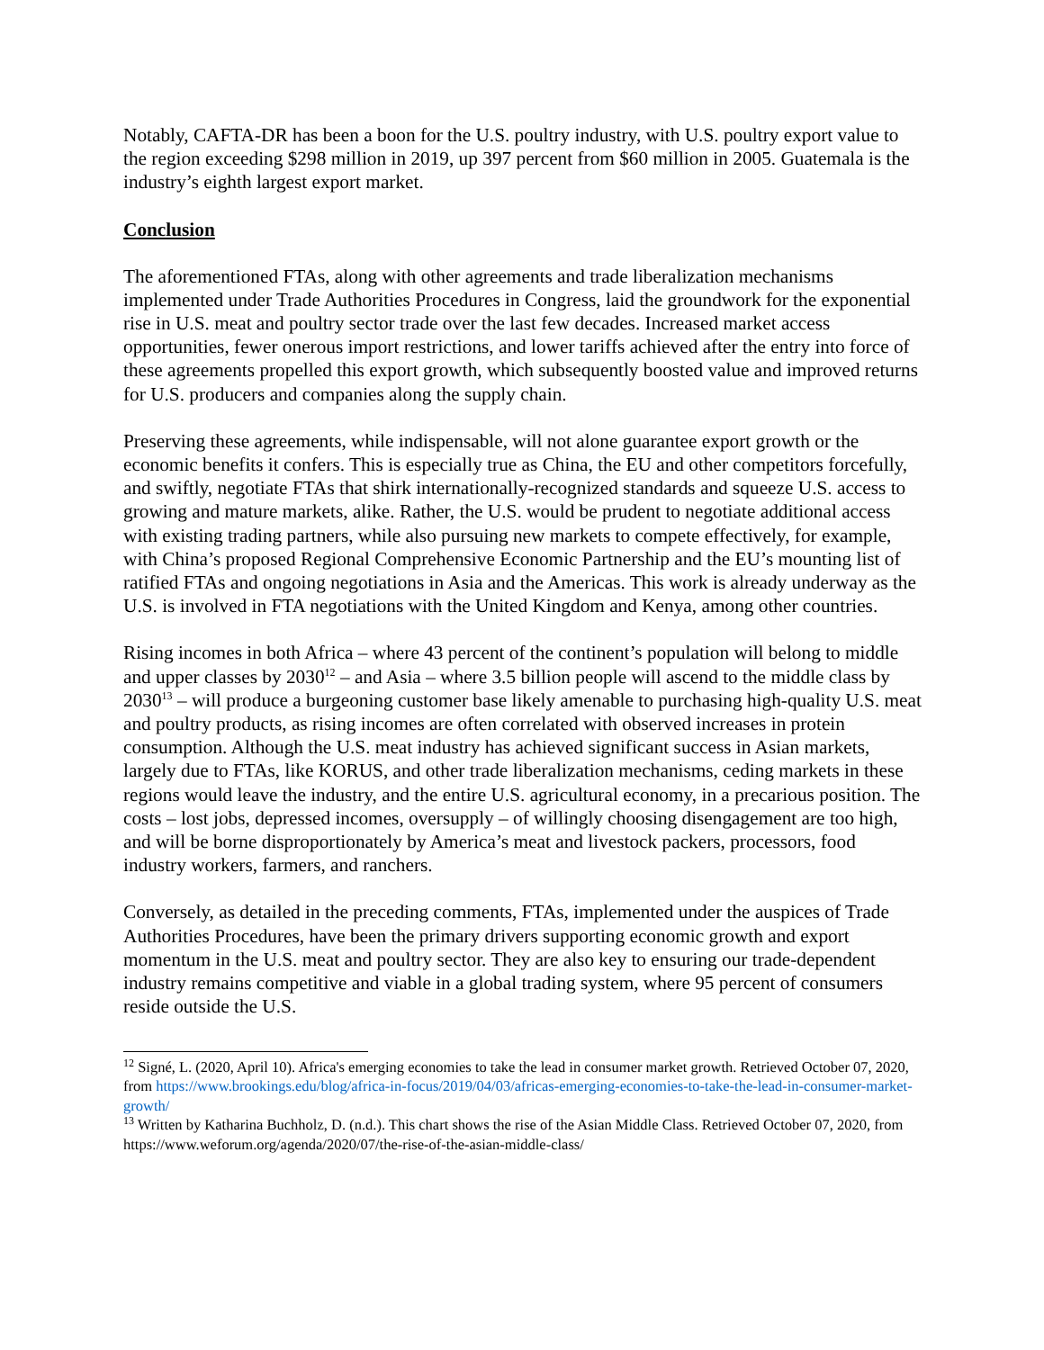Notably, CAFTA-DR has been a boon for the U.S. poultry industry, with U.S. poultry export value to the region exceeding $298 million in 2019, up 397 percent from $60 million in 2005. Guatemala is the industry’s eighth largest export market.
Conclusion
The aforementioned FTAs, along with other agreements and trade liberalization mechanisms implemented under Trade Authorities Procedures in Congress, laid the groundwork for the exponential rise in U.S. meat and poultry sector trade over the last few decades. Increased market access opportunities, fewer onerous import restrictions, and lower tariffs achieved after the entry into force of these agreements propelled this export growth, which subsequently boosted value and improved returns for U.S. producers and companies along the supply chain.
Preserving these agreements, while indispensable, will not alone guarantee export growth or the economic benefits it confers. This is especially true as China, the EU and other competitors forcefully, and swiftly, negotiate FTAs that shirk internationally-recognized standards and squeeze U.S. access to growing and mature markets, alike. Rather, the U.S. would be prudent to negotiate additional access with existing trading partners, while also pursuing new markets to compete effectively, for example, with China’s proposed Regional Comprehensive Economic Partnership and the EU’s mounting list of ratified FTAs and ongoing negotiations in Asia and the Americas. This work is already underway as the U.S. is involved in FTA negotiations with the United Kingdom and Kenya, among other countries.
Rising incomes in both Africa – where 43 percent of the continent’s population will belong to middle and upper classes by 2030<sup>12</sup> – and Asia – where 3.5 billion people will ascend to the middle class by 2030<sup>13</sup> – will produce a burgeoning customer base likely amenable to purchasing high-quality U.S. meat and poultry products, as rising incomes are often correlated with observed increases in protein consumption. Although the U.S. meat industry has achieved significant success in Asian markets, largely due to FTAs, like KORUS, and other trade liberalization mechanisms, ceding markets in these regions would leave the industry, and the entire U.S. agricultural economy, in a precarious position. The costs – lost jobs, depressed incomes, oversupply – of willingly choosing disengagement are too high, and will be borne disproportionately by America’s meat and livestock packers, processors, food industry workers, farmers, and ranchers.
Conversely, as detailed in the preceding comments, FTAs, implemented under the auspices of Trade Authorities Procedures, have been the primary drivers supporting economic growth and export momentum in the U.S. meat and poultry sector. They are also key to ensuring our trade-dependent industry remains competitive and viable in a global trading system, where 95 percent of consumers reside outside the U.S.
<sup>12</sup> Signé, L. (2020, April 10). Africa's emerging economies to take the lead in consumer market growth. Retrieved October 07, 2020, from https://www.brookings.edu/blog/africa-in-focus/2019/04/03/africas-emerging-economies-to-take-the-lead-in-consumer-market-growth/
<sup>13</sup> Written by Katharina Buchholz, D. (n.d.). This chart shows the rise of the Asian Middle Class. Retrieved October 07, 2020, from https://www.weforum.org/agenda/2020/07/the-rise-of-the-asian-middle-class/